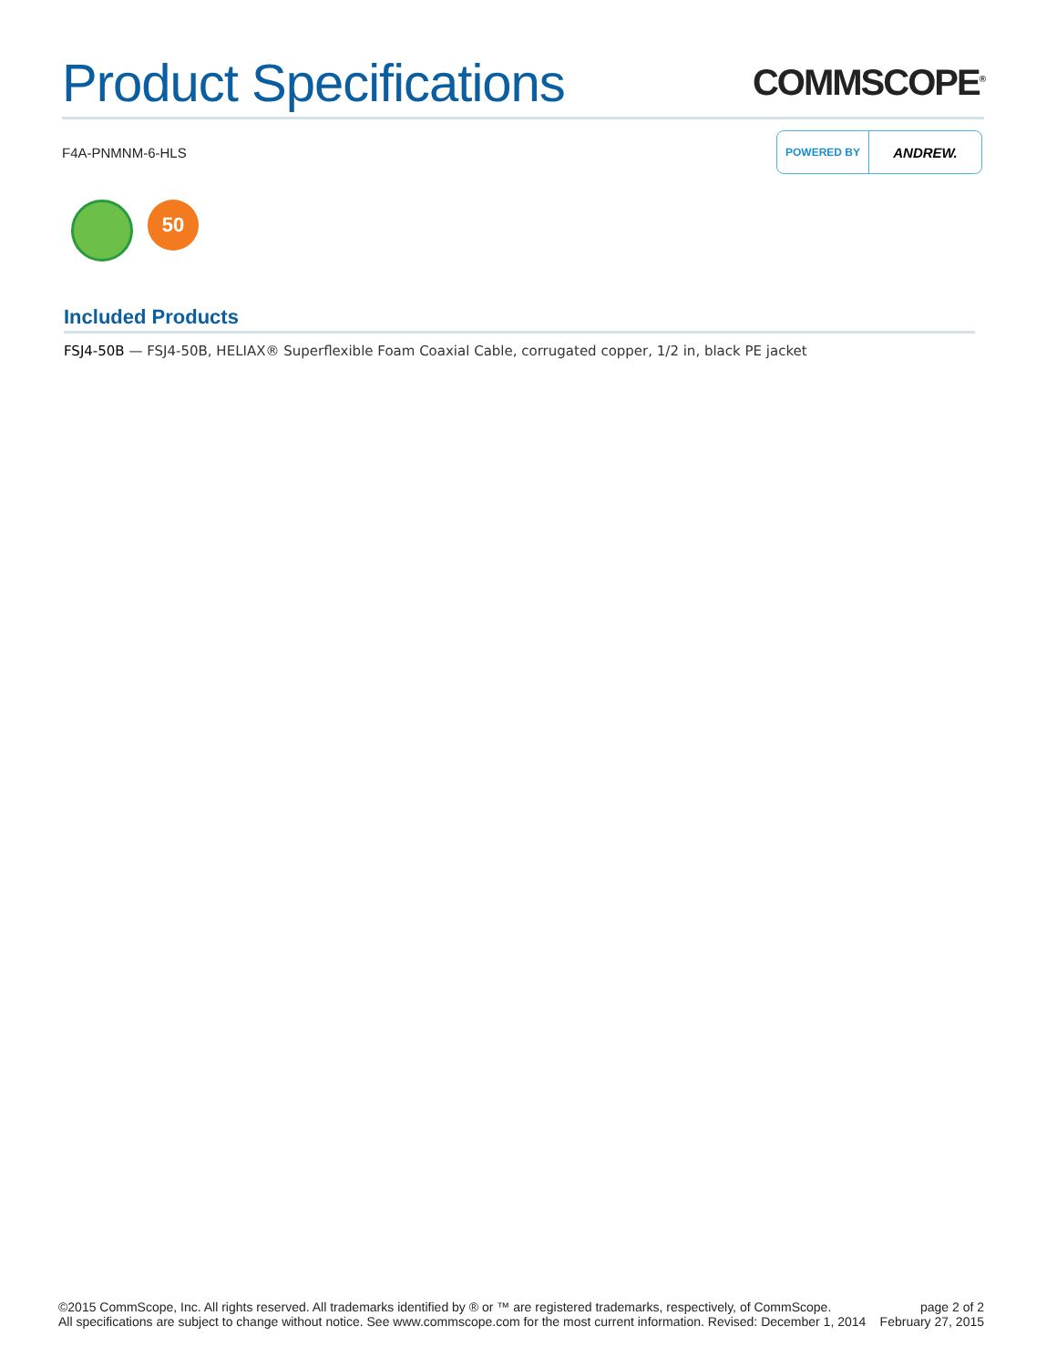Product Specifications
COMMSCOPE<sup>®</sup>
F4A-PNMNM-6-HLS
POWERED BY ANDREW.
50
Included Products
FSJ4-50B — FSJ4-50B, HELIAX® Superflexible Foam Coaxial Cable, corrugated copper, 1/2 in, black PE jacket
©2015 CommScope, Inc. All rights reserved. All trademarks identified by ® or ™ are registered trademarks, respectively, of CommScope.
All specifications are subject to change without notice. See www.commscope.com for the most current information. Revised: December 1, 2014
page 2 of 2
February 27, 2015